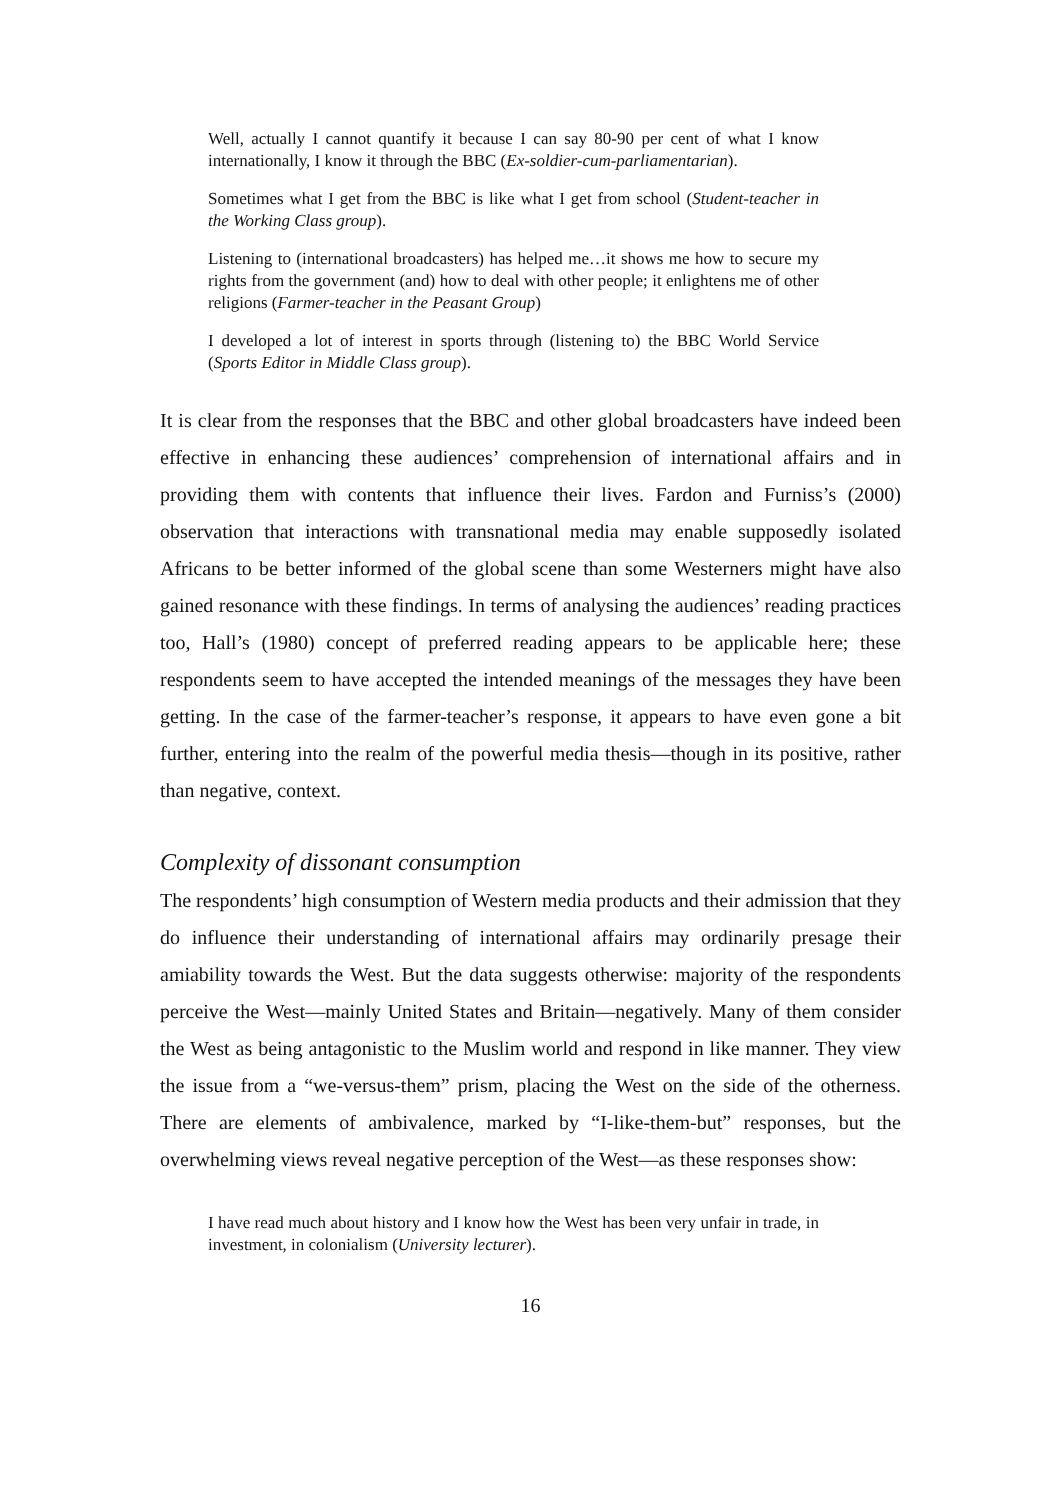Well, actually I cannot quantify it because I can say 80-90 per cent of what I know internationally, I know it through the BBC (Ex-soldier-cum-parliamentarian).
Sometimes what I get from the BBC is like what I get from school (Student-teacher in the Working Class group).
Listening to (international broadcasters) has helped me…it shows me how to secure my rights from the government (and) how to deal with other people; it enlightens me of other religions (Farmer-teacher in the Peasant Group)
I developed a lot of interest in sports through (listening to) the BBC World Service (Sports Editor in Middle Class group).
It is clear from the responses that the BBC and other global broadcasters have indeed been effective in enhancing these audiences’ comprehension of international affairs and in providing them with contents that influence their lives. Fardon and Furniss’s (2000) observation that interactions with transnational media may enable supposedly isolated Africans to be better informed of the global scene than some Westerners might have also gained resonance with these findings. In terms of analysing the audiences’ reading practices too, Hall’s (1980) concept of preferred reading appears to be applicable here; these respondents seem to have accepted the intended meanings of the messages they have been getting. In the case of the farmer-teacher’s response, it appears to have even gone a bit further, entering into the realm of the powerful media thesis—though in its positive, rather than negative, context.
Complexity of dissonant consumption
The respondents’ high consumption of Western media products and their admission that they do influence their understanding of international affairs may ordinarily presage their amiability towards the West. But the data suggests otherwise: majority of the respondents perceive the West—mainly United States and Britain—negatively. Many of them consider the West as being antagonistic to the Muslim world and respond in like manner. They view the issue from a “we-versus-them” prism, placing the West on the side of the otherness. There are elements of ambivalence, marked by “I-like-them-but” responses, but the overwhelming views reveal negative perception of the West—as these responses show:
I have read much about history and I know how the West has been very unfair in trade, in investment, in colonialism (University lecturer).
16